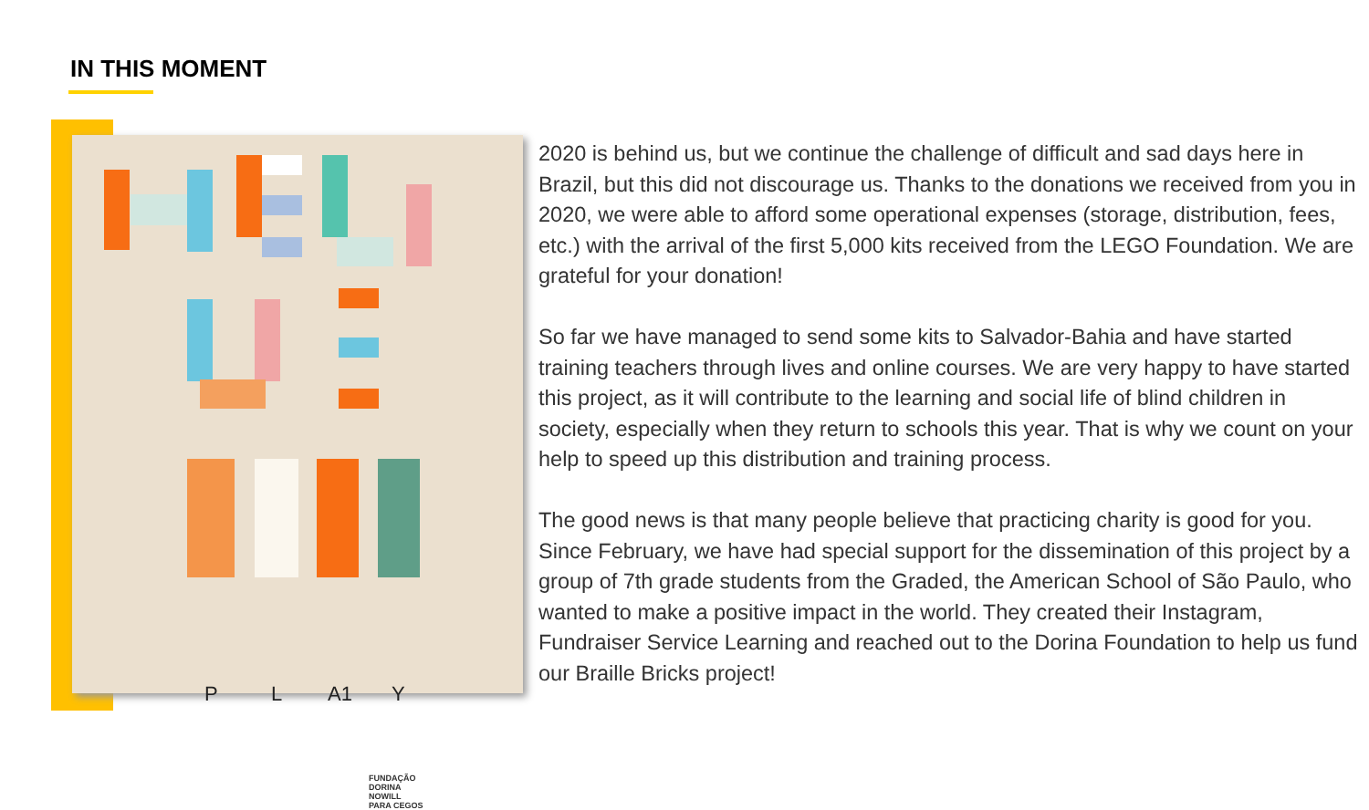IN THIS MOMENT
P L A1 Y
FUNDAÇÃO
DORINA
NOWILL
PARA CEGOS
2020 is behind us, but we continue the challenge of difficult and sad days here in Brazil, but this did not discourage us. Thanks to the donations we received from you in 2020, we were able to afford some operational expenses (storage, distribution, fees, etc.) with the arrival of the first 5,000 kits received from the LEGO Foundation. We are grateful for your donation!
So far we have managed to send some kits to Salvador-Bahia and have started training teachers through lives and online courses. We are very happy to have started this project, as it will contribute to the learning and social life of blind children in society, especially when they return to schools this year. That is why we count on your help to speed up this distribution and training process.
The good news is that many people believe that practicing charity is good for you. Since February, we have had special support for the dissemination of this project by a group of 7th grade students from the Graded, the American School of São Paulo, who wanted to make a positive impact in the world. They created their Instagram, Fundraiser Service Learning and reached out to the Dorina Foundation to help us fund our Braille Bricks project!